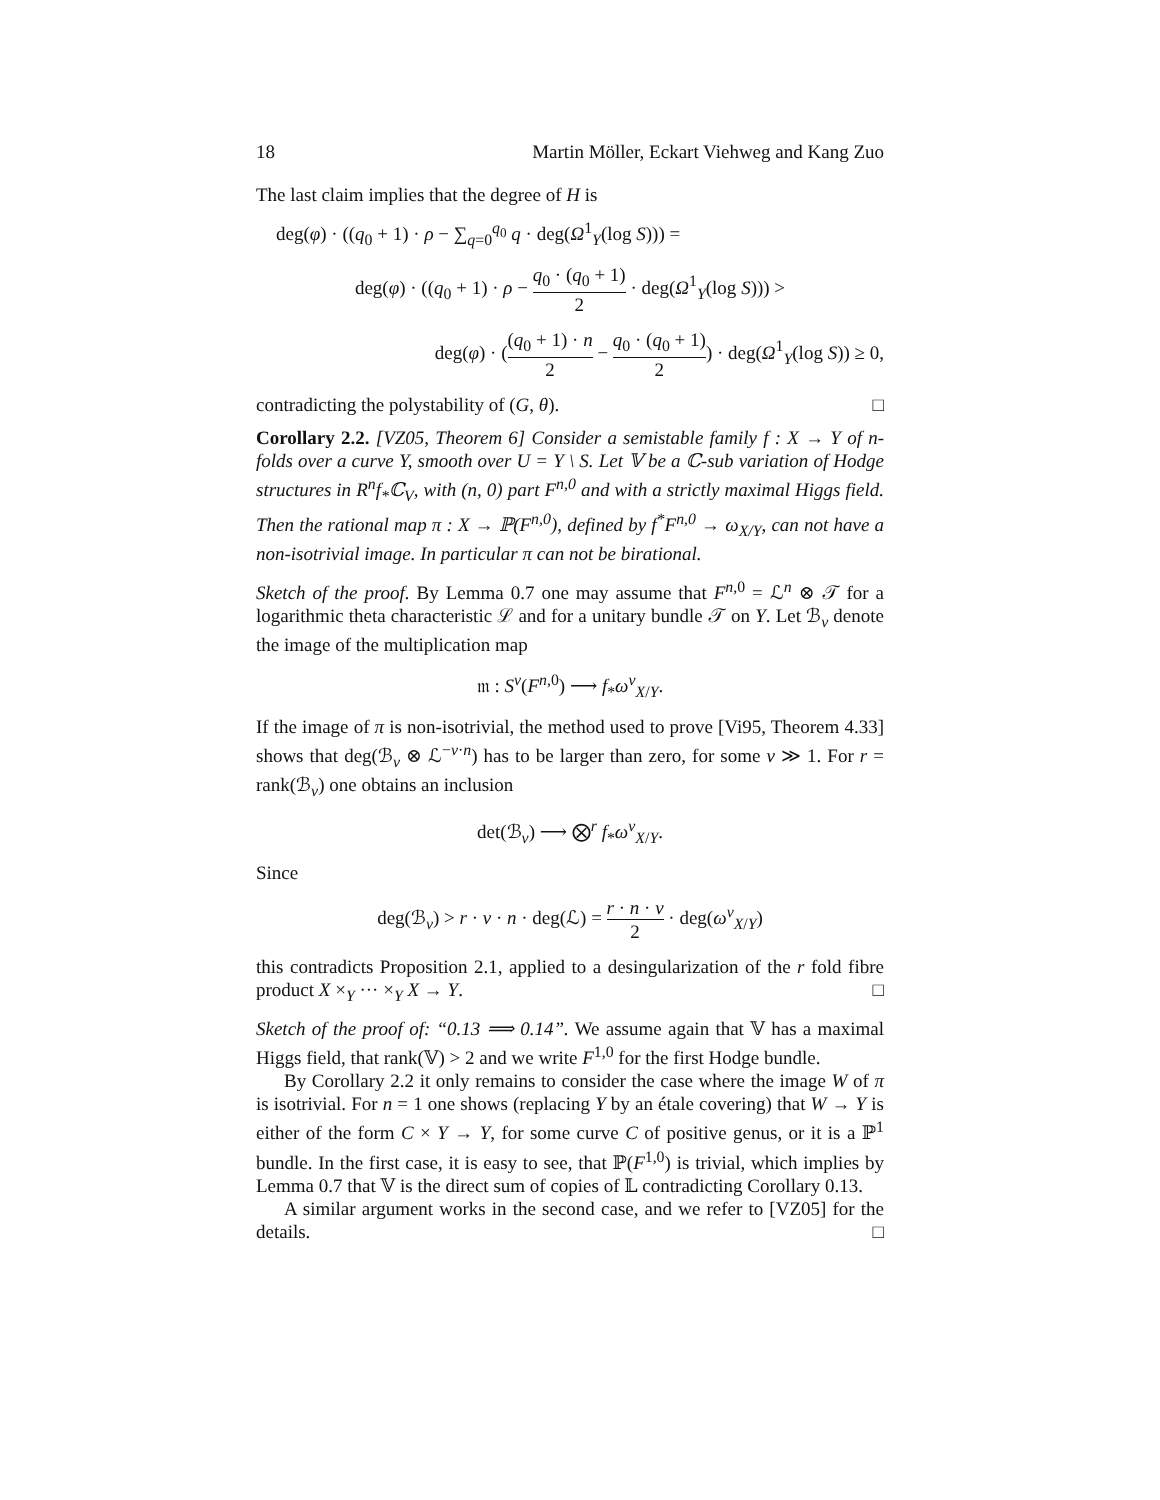18 Martin Möller, Eckart Viehweg and Kang Zuo
The last claim implies that the degree of H is
deg(φ) · ((q<sub>0</sub> + 1) · ρ − ∑<sub>q=0</sub><sup>q<sub>0</sub></sup> q · deg(Ω<sup>1</sup><sub>Y</sub>(log S))) =
deg(φ) · ((q<sub>0</sub> + 1) · ρ − q<sub>0</sub> · (q<sub>0</sub> + 1) 2 · deg(Ω<sup>1</sup><sub>Y</sub>(log S))) >
deg(φ) · ((q<sub>0</sub> + 1) · n 2 − q<sub>0</sub> · (q<sub>0</sub> + 1) 2) · deg(Ω<sup>1</sup><sub>Y</sub>(log S)) ≥ 0,
contradicting the polystability of (G, θ). □
Corollary 2.2. [VZ05, Theorem 6] Consider a semistable family f : X → Y of n-folds over a curve Y, smooth over U = Y \ S. Let 𝕍 be a ℂ-sub variation of Hodge structures in R<sup>n</sup>f<sub>*</sub>ℂ<sub>V</sub>, with (n, 0) part F<sup>n,0</sup> and with a strictly maximal Higgs field. Then the rational map π : X → ℙ(F<sup>n,0</sup>), defined by f<sup>*</sup>F<sup>n,0</sup> → ω<sub>X/Y</sub>, can not have a non-isotrivial image. In particular π can not be birational.
Sketch of the proof. By Lemma 0.7 one may assume that F<sup>n,0</sup> = ℒ<sup>n</sup> ⊗ 𝒯 for a logarithmic theta characteristic ℒ and for a unitary bundle 𝒯 on Y. Let ℬ<sub>ν</sub> denote the image of the multiplication map
𝔪 : S<sup>ν</sup>(F<sup>n,0</sup>) ⟶ f<sub>*</sub>ω<sup>ν</sup><sub>X/Y</sub>.
If the image of π is non-isotrivial, the method used to prove [Vi95, Theorem 4.33] shows that deg(ℬ<sub>ν</sub> ⊗ ℒ<sup>−ν·n</sup>) has to be larger than zero, for some ν ≫ 1. For r = rank(ℬ<sub>ν</sub>) one obtains an inclusion
det(ℬ<sub>ν</sub>) ⟶ ⨂<sup>r</sup> f<sub>*</sub>ω<sup>ν</sup><sub>X/Y</sub>.
Since
deg(ℬ<sub>ν</sub>) > r · ν · n · deg(ℒ) = r · n · ν 2 · deg(ω<sup>ν</sup><sub>X/Y</sub>)
this contradicts Proposition 2.1, applied to a desingularization of the r fold fibre product X ×<sub>Y</sub> ··· ×<sub>Y</sub> X → Y. □
Sketch of the proof of: “0.13 ⟹ 0.14”. We assume again that 𝕍 has a maximal Higgs field, that rank(𝕍) > 2 and we write F<sup>1,0</sup> for the first Hodge bundle.
By Corollary 2.2 it only remains to consider the case where the image W of π is isotrivial. For n = 1 one shows (replacing Y by an étale covering) that W → Y is either of the form C × Y → Y, for some curve C of positive genus, or it is a ℙ<sup>1</sup> bundle. In the first case, it is easy to see, that ℙ(F<sup>1,0</sup>) is trivial, which implies by Lemma 0.7 that 𝕍 is the direct sum of copies of 𝕃 contradicting Corollary 0.13.
A similar argument works in the second case, and we refer to [VZ05] for the details. □